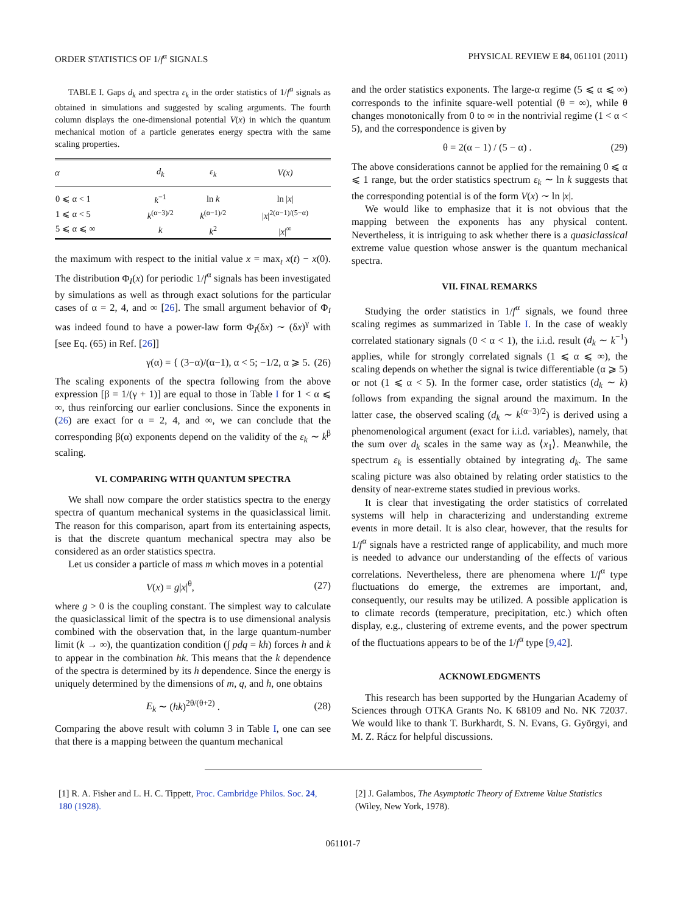ORDER STATISTICS OF 1/f<sup>α</sup> SIGNALS PHYSICAL REVIEW E 84, 061101 (2011)
TABLE I. Gaps d<sub>k</sub> and spectra ε<sub>k</sub> in the order statistics of 1/f<sup>α</sup> signals as obtained in simulations and suggested by scaling arguments. The fourth column displays the one-dimensional potential V(x) in which the quantum mechanical motion of a particle generates energy spectra with the same scaling properties.
| α | d<sub>k</sub> | ε<sub>k</sub> | V(x) |
| --- | --- | --- | --- |
| 0 ⩽ α < 1 | k<sup>−1</sup> | ln k | ln / x / |
| 1 ⩽ α < 5 | k<sup>(α−3)/2</sup> | k<sup>(α−1)/2</sup> | / x /<sup>2(α−1)/(5−α)</sup> |
| 5 ⩽ α ⩽ ∞ | k | k<sup>2</sup> | / x /<sup>∞</sup> |
the maximum with respect to the initial value x = max<sub>t</sub> x(t) − x(0). The distribution Φ<sub>I</sub>(x) for periodic 1/f<sup>α</sup> signals has been investigated by simulations as well as through exact solutions for the particular cases of α = 2, 4, and ∞ [26]. The small argument behavior of Φ<sub>I</sub> was indeed found to have a power-law form Φ<sub>I</sub>(δx) ∼ (δx)<sup>γ</sup> with [see Eq. (65) in Ref. [26]]
γ(α) = { (3−α)/(α−1), α < 5; −1/2, α ⩾ 5. (26)
The scaling exponents of the spectra following from the above expression [β = 1/(γ + 1)] are equal to those in Table I for 1 < α ⩽ ∞, thus reinforcing our earlier conclusions. Since the exponents in (26) are exact for α = 2, 4, and ∞, we can conclude that the corresponding β(α) exponents depend on the validity of the ε<sub>k</sub> ∼ k<sup>β</sup> scaling.
VI. COMPARING WITH QUANTUM SPECTRA
We shall now compare the order statistics spectra to the energy spectra of quantum mechanical systems in the quasiclassical limit. The reason for this comparison, apart from its entertaining aspects, is that the discrete quantum mechanical spectra may also be considered as an order statistics spectra.
Let us consider a particle of mass m which moves in a potential
V(x) = g|x|<sup>θ</sup>, (27)
where g > 0 is the coupling constant. The simplest way to calculate the quasiclassical limit of the spectra is to use dimensional analysis combined with the observation that, in the large quantum-number limit (k → ∞), the quantization condition (∫ pdq = kh) forces h and k to appear in the combination hk. This means that the k dependence of the spectra is determined by its h dependence. Since the energy is uniquely determined by the dimensions of m, q, and h, one obtains
E<sub>k</sub> ∼ (hk)<sup>2θ/(θ+2)</sup> . (28)
Comparing the above result with column 3 in Table I, one can see that there is a mapping between the quantum mechanical
and the order statistics exponents. The large-α regime (5 ⩽ α ⩽ ∞) corresponds to the infinite square-well potential (θ = ∞), while θ changes monotonically from 0 to ∞ in the nontrivial regime (1 < α < 5), and the correspondence is given by
θ = 2(α − 1) / (5 − α) . (29)
The above considerations cannot be applied for the remaining 0 ⩽ α ⩽ 1 range, but the order statistics spectrum ε<sub>k</sub> ∼ ln k suggests that the corresponding potential is of the form V(x) ∼ ln |x|.
We would like to emphasize that it is not obvious that the mapping between the exponents has any physical content. Nevertheless, it is intriguing to ask whether there is a quasiclassical extreme value question whose answer is the quantum mechanical spectra.
VII. FINAL REMARKS
Studying the order statistics in 1/f<sup>α</sup> signals, we found three scaling regimes as summarized in Table I. In the case of weakly correlated stationary signals (0 < α < 1), the i.i.d. result (d<sub>k</sub> ∼ k<sup>−1</sup>) applies, while for strongly correlated signals (1 ⩽ α ⩽ ∞), the scaling depends on whether the signal is twice differentiable (α ⩾ 5) or not (1 ⩽ α < 5). In the former case, order statistics (d<sub>k</sub> ∼ k) follows from expanding the signal around the maximum. In the latter case, the observed scaling (d<sub>k</sub> ∼ k<sup>(α−3)/2</sup>) is derived using a phenomenological argument (exact for i.i.d. variables), namely, that the sum over d<sub>k</sub> scales in the same way as ⟨x<sub>1</sub>⟩. Meanwhile, the spectrum ε<sub>k</sub> is essentially obtained by integrating d<sub>k</sub>. The same scaling picture was also obtained by relating order statistics to the density of near-extreme states studied in previous works.
It is clear that investigating the order statistics of correlated systems will help in characterizing and understanding extreme events in more detail. It is also clear, however, that the results for 1/f<sup>α</sup> signals have a restricted range of applicability, and much more is needed to advance our understanding of the effects of various correlations. Nevertheless, there are phenomena where 1/f<sup>α</sup> type fluctuations do emerge, the extremes are important, and, consequently, our results may be utilized. A possible application is to climate records (temperature, precipitation, etc.) which often display, e.g., clustering of extreme events, and the power spectrum of the fluctuations appears to be of the 1/f<sup>α</sup> type [9,42].
ACKNOWLEDGMENTS
This research has been supported by the Hungarian Academy of Sciences through OTKA Grants No. K 68109 and No. NK 72037. We would like to thank T. Burkhardt, S. N. Evans, G. Györgyi, and M. Z. Rácz for helpful discussions.
[1] R. A. Fisher and L. H. C. Tippett, Proc. Cambridge Philos. Soc. 24, 180 (1928).
[2] J. Galambos, The Asymptotic Theory of Extreme Value Statistics (Wiley, New York, 1978).
061101-7